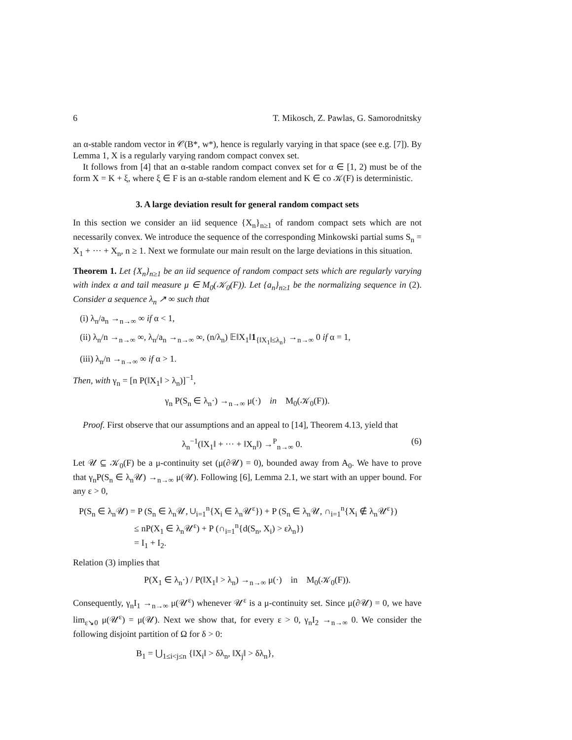6 T. Mikosch, Z. Pawlas, G. Samorodnitsky
an α-stable random vector in 𝒞(B*, w*), hence is regularly varying in that space (see e.g. [7]). By Lemma 1, X is a regularly varying random compact convex set.
It follows from [4] that an α-stable random compact convex set for α ∈ [1, 2) must be of the form X = K + ξ, where ξ ∈ F is an α-stable random element and K ∈ co 𝒦(F) is deterministic.
3. A large deviation result for general random compact sets
In this section we consider an iid sequence {X<sub>n</sub>}<sub>n≥1</sub> of random compact sets which are not necessarily convex. We introduce the sequence of the corresponding Minkowski partial sums S<sub>n</sub> = X<sub>1</sub> + ··· + X<sub>n</sub>, n ≥ 1. Next we formulate our main result on the large deviations in this situation.
Theorem 1. Let {X<sub>n</sub>}<sub>n≥1</sub> be an iid sequence of random compact sets which are regularly varying with index α and tail measure μ ∈ M<sub>0</sub>(𝒦<sub>0</sub>(F)). Let {a<sub>n</sub>}<sub>n≥1</sub> be the normalizing sequence in (2). Consider a sequence λ<sub>n</sub> ↗ ∞ such that
(i) λ<sub>n</sub>/a<sub>n</sub> →<sub>n→∞</sub> ∞ if α < 1,
(ii) λ<sub>n</sub>/n →<sub>n→∞</sub> ∞, λ<sub>n</sub>/a<sub>n</sub> →<sub>n→∞</sub> ∞, (n/λ<sub>n</sub>) 𝔼‖X<sub>1</sub>‖1<sub>{‖X<sub>1</sub>‖≤λ<sub>n</sub>}</sub> →<sub>n→∞</sub> 0 if α = 1,
(iii) λ<sub>n</sub>/n →<sub>n→∞</sub> ∞ if α > 1.
Then, with γ<sub>n</sub> = [n P(‖X<sub>1</sub>‖ > λ<sub>n</sub>)]<sup>−1</sup>,
γ<sub>n</sub> P(S<sub>n</sub> ∈ λ<sub>n</sub>·) →<sub>n→∞</sub> μ(·) in M<sub>0</sub>(𝒦<sub>0</sub>(F)).
Proof. First observe that our assumptions and an appeal to [14], Theorem 4.13, yield that
λ<sub>n</sub><sup>−1</sup>(‖X<sub>1</sub>‖ + ··· + ‖X<sub>n</sub>‖) →<sup>P</sup><sub>n→∞</sub> 0. (6)
Let 𝒰 ⊆ 𝒦<sub>0</sub>(F) be a μ-continuity set (μ(∂𝒰) = 0), bounded away from A<sub>0</sub>. We have to prove that γ<sub>n</sub>P(S<sub>n</sub> ∈ λ<sub>n</sub>𝒰) →<sub>n→∞</sub> μ(𝒰). Following [6], Lemma 2.1, we start with an upper bound. For any ε > 0,
P(S<sub>n</sub> ∈ λ<sub>n</sub>𝒰) = P (S<sub>n</sub> ∈ λ<sub>n</sub>𝒰, ∪<sub>i=1</sub><sup>n</sup>{X<sub>i</sub> ∈ λ<sub>n</sub>𝒰<sup>ε</sup>}) + P (S<sub>n</sub> ∈ λ<sub>n</sub>𝒰, ∩<sub>i=1</sub><sup>n</sup>{X<sub>i</sub> ∉ λ<sub>n</sub>𝒰<sup>ε</sup>})
≤ nP(X<sub>1</sub> ∈ λ<sub>n</sub>𝒰<sup>ε</sup>) + P (∩<sub>i=1</sub><sup>n</sup>{d(S<sub>n</sub>, X<sub>i</sub>) > ελ<sub>n</sub>})
= I<sub>1</sub> + I<sub>2</sub>.
Relation (3) implies that
P(X<sub>1</sub> ∈ λ<sub>n</sub>·) / P(‖X<sub>1</sub>‖ > λ<sub>n</sub>) →<sub>n→∞</sub> μ(·) in M<sub>0</sub>(𝒦<sub>0</sub>(F)).
Consequently, γ<sub>n</sub>I<sub>1</sub> →<sub>n→∞</sub> μ(𝒰<sup>ε</sup>) whenever 𝒰<sup>ε</sup> is a μ-continuity set. Since μ(∂𝒰) = 0, we have lim<sub>ε↘0</sub> μ(𝒰<sup>ε</sup>) = μ(𝒰). Next we show that, for every ε > 0, γ<sub>n</sub>I<sub>2</sub> →<sub>n→∞</sub> 0. We consider the following disjoint partition of Ω for δ > 0:
B<sub>1</sub> = ⋃<sub>1≤i<j≤n</sub> {‖X<sub>i</sub>‖ > δλ<sub>n</sub>, ‖X<sub>j</sub>‖ > δλ<sub>n</sub>},